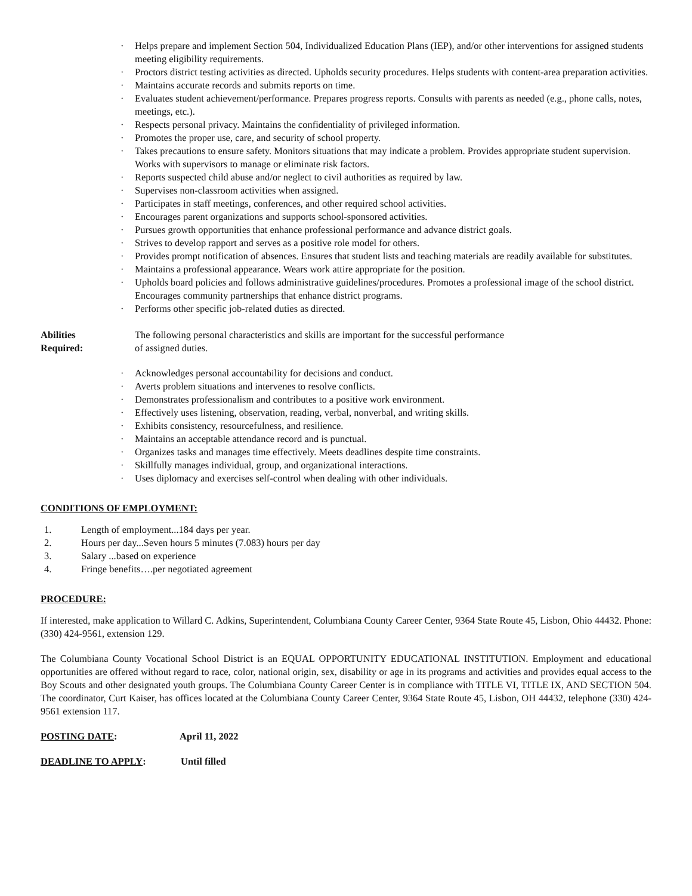· Helps prepare and implement Section 504, Individualized Education Plans (IEP), and/or other interventions for assigned students meeting eligibility requirements.
· Proctors district testing activities as directed. Upholds security procedures. Helps students with content-area preparation activities.
· Maintains accurate records and submits reports on time.
· Evaluates student achievement/performance. Prepares progress reports. Consults with parents as needed (e.g., phone calls, notes, meetings, etc.).
· Respects personal privacy. Maintains the confidentiality of privileged information.
· Promotes the proper use, care, and security of school property.
· Takes precautions to ensure safety. Monitors situations that may indicate a problem. Provides appropriate student supervision. Works with supervisors to manage or eliminate risk factors.
· Reports suspected child abuse and/or neglect to civil authorities as required by law.
· Supervises non-classroom activities when assigned.
· Participates in staff meetings, conferences, and other required school activities.
· Encourages parent organizations and supports school-sponsored activities.
· Pursues growth opportunities that enhance professional performance and advance district goals.
· Strives to develop rapport and serves as a positive role model for others.
· Provides prompt notification of absences. Ensures that student lists and teaching materials are readily available for substitutes.
· Maintains a professional appearance. Wears work attire appropriate for the position.
· Upholds board policies and follows administrative guidelines/procedures. Promotes a professional image of the school district. Encourages community partnerships that enhance district programs.
· Performs other specific job-related duties as directed.
Abilities
Required:
The following personal characteristics and skills are important for the successful performance
of assigned duties.
· Acknowledges personal accountability for decisions and conduct.
· Averts problem situations and intervenes to resolve conflicts.
· Demonstrates professionalism and contributes to a positive work environment.
· Effectively uses listening, observation, reading, verbal, nonverbal, and writing skills.
· Exhibits consistency, resourcefulness, and resilience.
· Maintains an acceptable attendance record and is punctual.
· Organizes tasks and manages time effectively. Meets deadlines despite time constraints.
· Skillfully manages individual, group, and organizational interactions.
· Uses diplomacy and exercises self-control when dealing with other individuals.
CONDITIONS OF EMPLOYMENT:
1. Length of employment...184 days per year.
2. Hours per day...Seven hours 5 minutes (7.083) hours per day
3. Salary ...based on experience
4. Fringe benefits….per negotiated agreement
PROCEDURE:
If interested, make application to Willard C. Adkins, Superintendent, Columbiana County Career Center, 9364 State Route 45, Lisbon, Ohio 44432. Phone: (330) 424-9561, extension 129.
The Columbiana County Vocational School District is an EQUAL OPPORTUNITY EDUCATIONAL INSTITUTION. Employment and educational opportunities are offered without regard to race, color, national origin, sex, disability or age in its programs and activities and provides equal access to the Boy Scouts and other designated youth groups. The Columbiana County Career Center is in compliance with TITLE VI, TITLE IX, AND SECTION 504. The coordinator, Curt Kaiser, has offices located at the Columbiana County Career Center, 9364 State Route 45, Lisbon, OH 44432, telephone (330) 424-9561 extension 117.
POSTING DATE: April 11, 2022
DEADLINE TO APPLY: Until filled